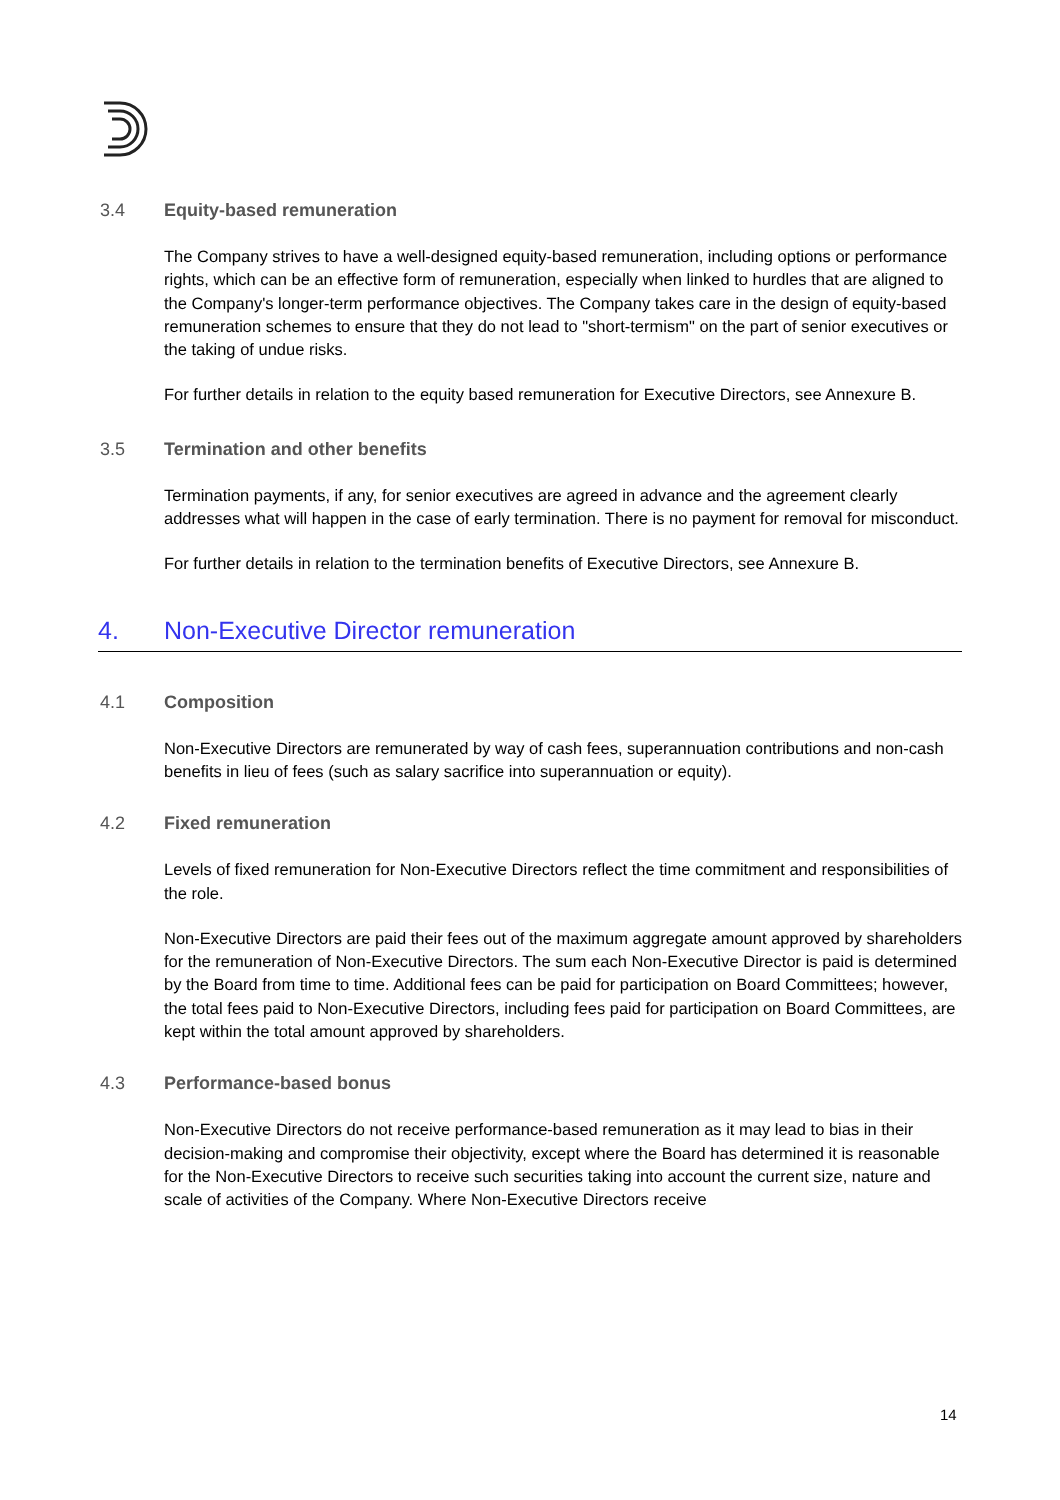3.4 Equity-based remuneration
The Company strives to have a well-designed equity-based remuneration, including options or performance rights, which can be an effective form of remuneration, especially when linked to hurdles that are aligned to the Company's longer-term performance objectives. The Company takes care in the design of equity-based remuneration schemes to ensure that they do not lead to "short-termism" on the part of senior executives or the taking of undue risks.
For further details in relation to the equity based remuneration for Executive Directors, see Annexure B.
3.5 Termination and other benefits
Termination payments, if any, for senior executives are agreed in advance and the agreement clearly addresses what will happen in the case of early termination. There is no payment for removal for misconduct.
For further details in relation to the termination benefits of Executive Directors, see Annexure B.
4. Non-Executive Director remuneration
4.1 Composition
Non-Executive Directors are remunerated by way of cash fees, superannuation contributions and non-cash benefits in lieu of fees (such as salary sacrifice into superannuation or equity).
4.2 Fixed remuneration
Levels of fixed remuneration for Non-Executive Directors reflect the time commitment and responsibilities of the role.
Non-Executive Directors are paid their fees out of the maximum aggregate amount approved by shareholders for the remuneration of Non-Executive Directors. The sum each Non-Executive Director is paid is determined by the Board from time to time. Additional fees can be paid for participation on Board Committees; however, the total fees paid to Non-Executive Directors, including fees paid for participation on Board Committees, are kept within the total amount approved by shareholders.
4.3 Performance-based bonus
Non-Executive Directors do not receive performance-based remuneration as it may lead to bias in their decision-making and compromise their objectivity, except where the Board has determined it is reasonable for the Non-Executive Directors to receive such securities taking into account the current size, nature and scale of activities of the Company. Where Non-Executive Directors receive
14